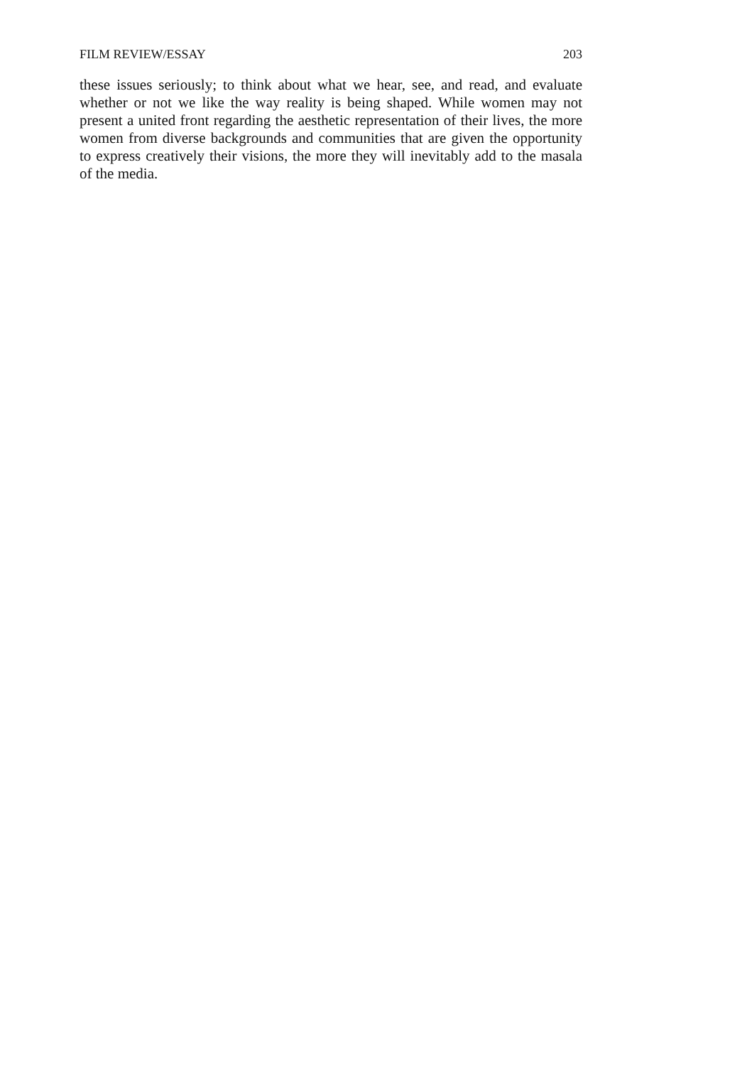FILM REVIEW/ESSAY 203
these issues seriously; to think about what we hear, see, and read, and evaluate whether or not we like the way reality is being shaped. While women may not present a united front regarding the aesthetic representation of their lives, the more women from diverse backgrounds and communities that are given the opportunity to express creatively their visions, the more they will inevitably add to the masala of the media.